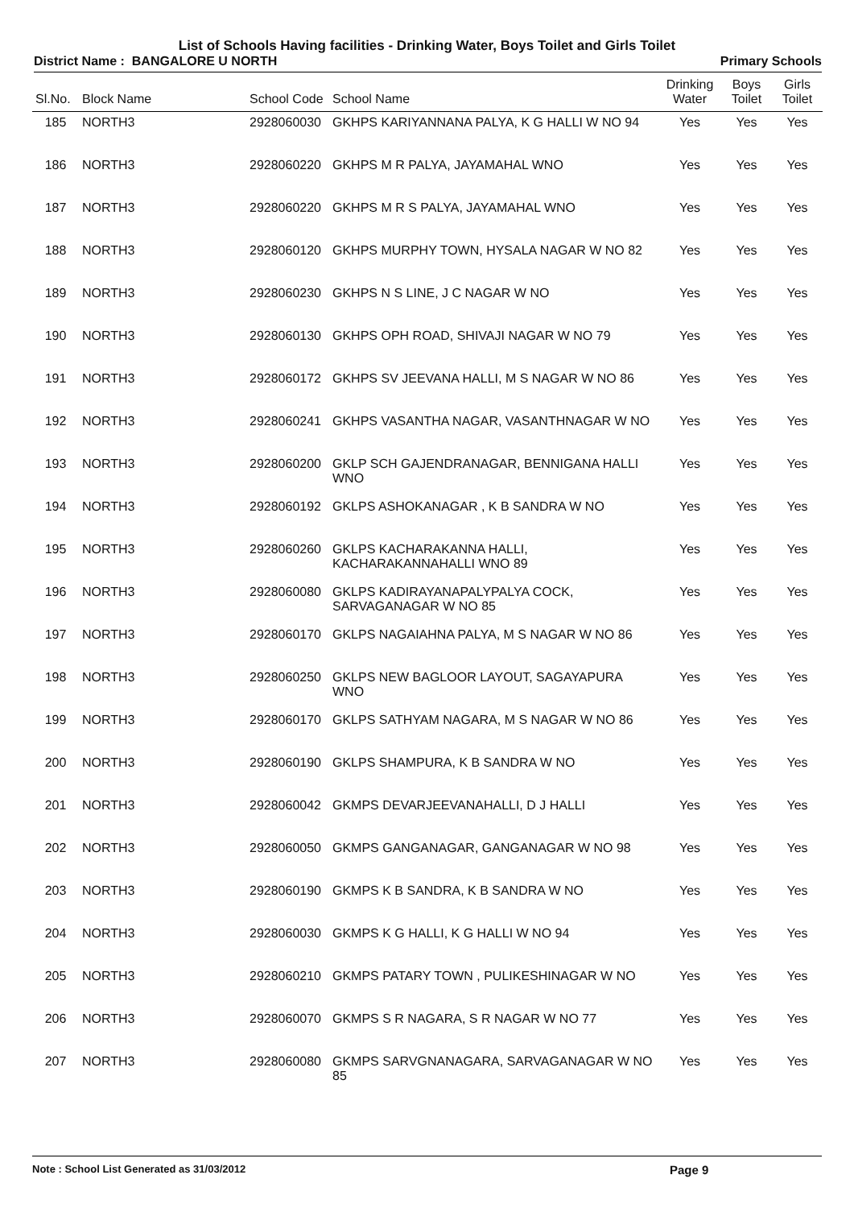List of Schools Having facilities - Drinking Water, Boys Toilet and Girls Toilet
District Name : BANGALORE U NORTH Primary Schools
| Sl.No. | Block Name | School Code | School Name | Drinking Water | Boys Toilet | Girls Toilet |
| --- | --- | --- | --- | --- | --- | --- |
| 185 | NORTH3 | 2928060030 | GKHPS KARIYANNANA PALYA, K G HALLI W NO 94 | Yes | Yes | Yes |
| 186 | NORTH3 | 2928060220 | GKHPS M R PALYA, JAYAMAHAL WNO | Yes | Yes | Yes |
| 187 | NORTH3 | 2928060220 | GKHPS M R S PALYA, JAYAMAHAL WNO | Yes | Yes | Yes |
| 188 | NORTH3 | 2928060120 | GKHPS MURPHY TOWN, HYSALA NAGAR W NO 82 | Yes | Yes | Yes |
| 189 | NORTH3 | 2928060230 | GKHPS N S LINE, J C NAGAR W NO | Yes | Yes | Yes |
| 190 | NORTH3 | 2928060130 | GKHPS OPH ROAD, SHIVAJI NAGAR W NO 79 | Yes | Yes | Yes |
| 191 | NORTH3 | 2928060172 | GKHPS SV JEEVANA HALLI, M S NAGAR W NO 86 | Yes | Yes | Yes |
| 192 | NORTH3 | 2928060241 | GKHPS VASANTHA NAGAR, VASANTHNAGAR W NO | Yes | Yes | Yes |
| 193 | NORTH3 | 2928060200 | GKLP SCH GAJENDRANAGAR, BENNIGANA HALLI WNO | Yes | Yes | Yes |
| 194 | NORTH3 | 2928060192 | GKLPS ASHOKANAGAR , K B SANDRA W NO | Yes | Yes | Yes |
| 195 | NORTH3 | 2928060260 | GKLPS KACHARAKANNA HALLI, KACHARAKANNAHALLI WNO 89 | Yes | Yes | Yes |
| 196 | NORTH3 | 2928060080 | GKLPS KADIRAYANAPALYPALYA COCK, SARVAGANAGAR W NO 85 | Yes | Yes | Yes |
| 197 | NORTH3 | 2928060170 | GKLPS NAGAIAHNA PALYA, M S NAGAR W NO 86 | Yes | Yes | Yes |
| 198 | NORTH3 | 2928060250 | GKLPS NEW BAGLOOR LAYOUT, SAGAYAPURA WNO | Yes | Yes | Yes |
| 199 | NORTH3 | 2928060170 | GKLPS SATHYAM NAGARA, M S NAGAR W NO 86 | Yes | Yes | Yes |
| 200 | NORTH3 | 2928060190 | GKLPS SHAMPURA, K B SANDRA W NO | Yes | Yes | Yes |
| 201 | NORTH3 | 2928060042 | GKMPS DEVARJEEVANAHALLI, D J HALLI | Yes | Yes | Yes |
| 202 | NORTH3 | 2928060050 | GKMPS GANGANAGAR, GANGANAGAR W NO 98 | Yes | Yes | Yes |
| 203 | NORTH3 | 2928060190 | GKMPS K B SANDRA, K B SANDRA W NO | Yes | Yes | Yes |
| 204 | NORTH3 | 2928060030 | GKMPS K G HALLI, K G HALLI W NO 94 | Yes | Yes | Yes |
| 205 | NORTH3 | 2928060210 | GKMPS PATARY TOWN , PULIKESHINAGAR W NO | Yes | Yes | Yes |
| 206 | NORTH3 | 2928060070 | GKMPS S R NAGARA, S R NAGAR W NO 77 | Yes | Yes | Yes |
| 207 | NORTH3 | 2928060080 | GKMPS SARVGNANAGARA, SARVAGANAGAR W NO 85 | Yes | Yes | Yes |
Note : School List Generated as 31/03/2012 Page 9